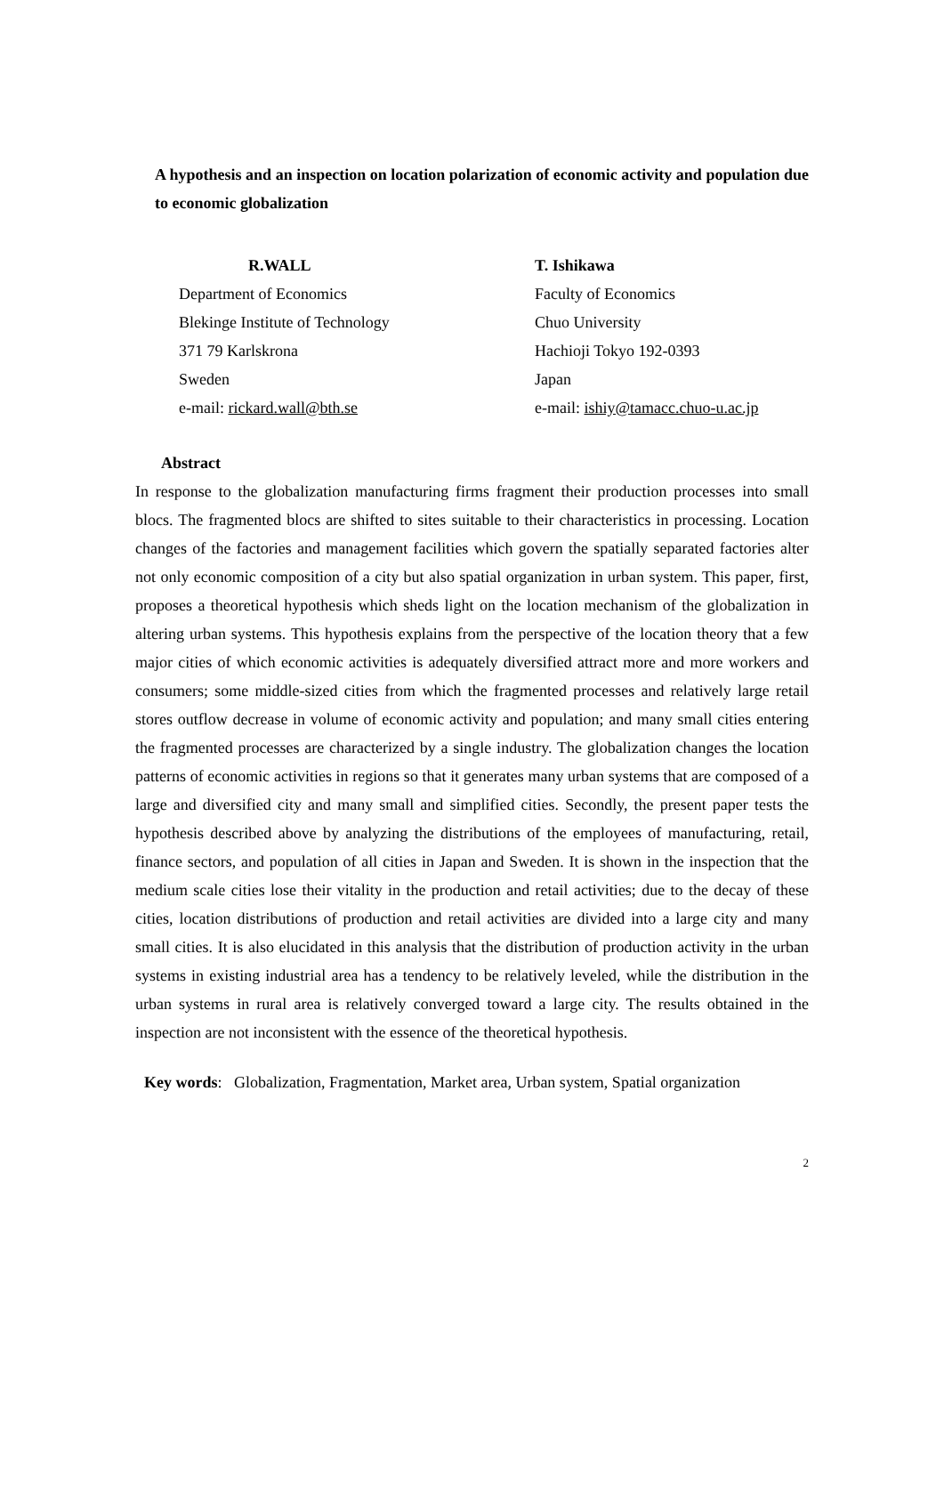A hypothesis and an inspection on location polarization of economic activity and population due to economic globalization
R.WALL
Department of Economics
Blekinge Institute of Technology
371 79 Karlskrona
Sweden
e-mail: rickard.wall@bth.se
T. Ishikawa
Faculty of Economics
Chuo University
Hachioji Tokyo 192-0393
Japan
e-mail: ishiy@tamacc.chuo-u.ac.jp
Abstract
In response to the globalization manufacturing firms fragment their production processes into small blocs. The fragmented blocs are shifted to sites suitable to their characteristics in processing. Location changes of the factories and management facilities which govern the spatially separated factories alter not only economic composition of a city but also spatial organization in urban system. This paper, first, proposes a theoretical hypothesis which sheds light on the location mechanism of the globalization in altering urban systems. This hypothesis explains from the perspective of the location theory that a few major cities of which economic activities is adequately diversified attract more and more workers and consumers; some middle-sized cities from which the fragmented processes and relatively large retail stores outflow decrease in volume of economic activity and population; and many small cities entering the fragmented processes are characterized by a single industry. The globalization changes the location patterns of economic activities in regions so that it generates many urban systems that are composed of a large and diversified city and many small and simplified cities. Secondly, the present paper tests the hypothesis described above by analyzing the distributions of the employees of manufacturing, retail, finance sectors, and population of all cities in Japan and Sweden. It is shown in the inspection that the medium scale cities lose their vitality in the production and retail activities; due to the decay of these cities, location distributions of production and retail activities are divided into a large city and many small cities. It is also elucidated in this analysis that the distribution of production activity in the urban systems in existing industrial area has a tendency to be relatively leveled, while the distribution in the urban systems in rural area is relatively converged toward a large city. The results obtained in the inspection are not inconsistent with the essence of the theoretical hypothesis.
Key words: Globalization, Fragmentation, Market area, Urban system, Spatial organization
2